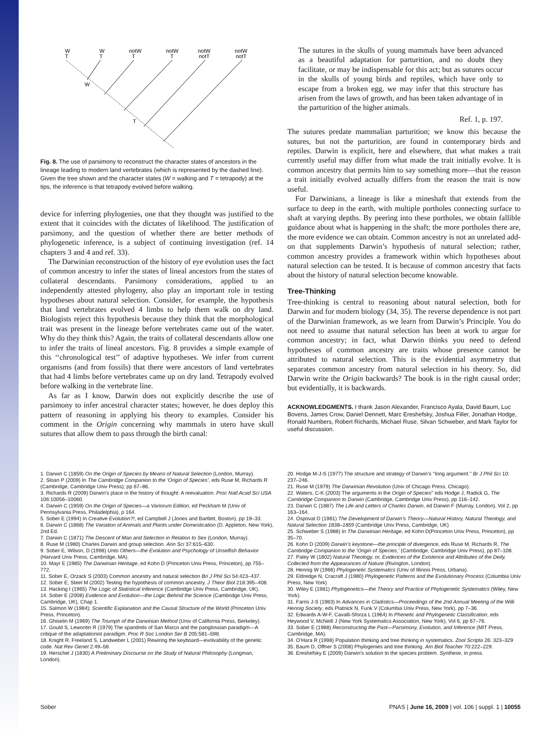W
T
W
T
notW
T
notW
T
notW
notT
notW
notT
W
T
Fig. 8. The use of parsimony to reconstruct the character states of ancestors in the lineage leading to modern land vertebrates (which is represented by the dashed line). Given the tree shown and the character states (W = walking and T = tetrapody) at the tips, the inference is that tetrapody evolved before walking.
device for inferring phylogenies, one that they thought was justified to the extent that it coincides with the dictates of likelihood. The justification of parsimony, and the question of whether there are better methods of phylogenetic inference, is a subject of continuing investigation (ref. 14 chapters 3 and 4 and ref. 33).
The Darwinian reconstruction of the history of eye evolution uses the fact of common ancestry to infer the states of lineal ancestors from the states of collateral descendants. Parsimony considerations, applied to an independently attested phylogeny, also play an important role in testing hypotheses about natural selection. Consider, for example, the hypothesis that land vertebrates evolved 4 limbs to help them walk on dry land. Biologists reject this hypothesis because they think that the morphological trait was present in the lineage before vertebrates came out of the water. Why do they think this? Again, the traits of collateral descendants allow one to infer the traits of lineal ancestors. Fig. 8 provides a simple example of this ‘‘chronological test’’ of adaptive hypotheses. We infer from current organisms (and from fossils) that there were ancestors of land vertebrates that had 4 limbs before vertebrates came up on dry land. Tetrapody evolved before walking in the vertebrate line.
As far as I know, Darwin does not explicitly describe the use of parsimony to infer ancestral character states; however, he does deploy this pattern of reasoning in applying his theory to examples. Consider his comment in the Origin concerning why mammals in utero have skull sutures that allow them to pass through the birth canal:
The sutures in the skulls of young mammals have been advanced as a beautiful adaptation for parturition, and no doubt they facilitate, or may be indispensable for this act; but as sutures occur in the skulls of young birds and reptiles, which have only to escape from a broken egg, we may infer that this structure has arisen from the laws of growth, and has been taken advantage of in the parturition of the higher animals.
Ref. 1, p. 197.
The sutures predate mammalian parturition; we know this because the sutures, but not the parturition, are found in contemporary birds and reptiles. Darwin is explicit, here and elsewhere, that what makes a trait currently useful may differ from what made the trait initially evolve. It is common ancestry that permits him to say something more—that the reason a trait initially evolved actually differs from the reason the trait is now useful.
For Darwinians, a lineage is like a mineshaft that extends from the surface to deep in the earth, with multiple portholes connecting surface to shaft at varying depths. By peering into these portholes, we obtain fallible guidance about what is happening in the shaft; the more portholes there are, the more evidence we can obtain. Common ancestry is not an unrelated add-on that supplements Darwin’s hypothesis of natural selection; rather, common ancestry provides a framework within which hypotheses about natural selection can be tested. It is because of common ancestry that facts about the history of natural selection become knowable.
Tree-Thinking
Tree-thinking is central to reasoning about natural selection, both for Darwin and for modern biology (34, 35). The reverse dependence is not part of the Darwinian framework, as we learn from Darwin’s Principle. You do not need to assume that natural selection has been at work to argue for common ancestry; in fact, what Darwin thinks you need to defend hypotheses of common ancestry are traits whose presence cannot be attributed to natural selection. This is the evidential asymmetry that separates common ancestry from natural selection in his theory. So, did Darwin write the Origin backwards? The book is in the right causal order; but evidentially, it is backwards.
ACKNOWLEDGMENTS. I thank Jason Alexander, Francisco Ayala, David Baum, Luc Bovens, James Crow, Daniel Dennett, Marc Ereshefsky, Joshua Filler, Jonathan Hodge, Ronald Numbers, Robert Richards, Michael Ruse, Silvan Schweber, and Mark Taylor for useful discussion.
1. Darwin C (1859) On the Origin of Species by Means of Natural Selection (London, Murray).
2. Sloan P (2009) In The Cambridge Companion to the ‘Origin of Species’, eds Ruse M, Richards R (Cambridge, Cambridge Univ Press); pp 67–86.
3. Richards R (2009) Darwin’s place in the history of thought: A reevaluation. Proc Natl Acad Sci USA 106:10056–10060.
4. Darwin C (1959) On the Origin of Species—a Variorum Edition, ed Peckham M (Univ of Pennsylvania Press, Philadelphia), p 164.
5. Sober E (1994) In Creative Evolution?!, ed Campbell J (Jones and Bartlett, Boston), pp 19–33.
6. Darwin C (1868) The Variation of Animals and Plants under Domestication (D. Appleton, New York), 2nd Ed.
7. Darwin C (1871) The Descent of Man and Selection in Relation to Sex (London, Murray).
8. Ruse M (1980) Charles Darwin and group selection. Ann Sci 37:615–630.
9. Sober E, Wilson, D (1998) Unto Others—the Evolution and Psychology of Unselfish Behavior (Harvard Univ Press, Cambridge, MA).
10. Mayr E (1985) The Darwinian Heritage, ed Kohn D (Princeton Univ Press, Princeton), pp 755–772.
11. Sober E, Orzack S (2003) Common ancestry and natural selection Bri J Phil Sci 54:423–437.
12. Sober E, Steel M (2002) Testing the hypothesis of common ancestry. J Theor Biol 218:395–408.
13. Hacking I (1965) The Logic of Statistical Inference (Cambridge Univ Press, Cambridge, UK).
14. Sober E (2008) Evidence and Evolution—the Logic Behind the Science (Cambridge Univ Press, Cambridge, UK), Chap 1.
15. Salmon W (1984): Scientific Explanation and the Causal Structure of the World (Princeton Univ Press, Princeton).
16. Ghiselin M (1969) The Triumph of the Darwinian Method (Univ of California Press, Berkeley).
17. Gould S, Lewontin R (1979) The spandrels of San Marco and the panglossian paradigm—A critique of the adaptationist paradigm. Proc R Soc London Ser B 205:581–598.
18. Knight R, Freeland S, Landweber L (2001) Rewiring the keyboard—evolvability of the genetic code. Nat Rev Genet 2:49–58.
19. Herschel J (1830) A Preliminary Discourse on the Study of Natural Philosophy (Longman, London).
20. Hodge M-J-S (1977) The structure and strategy of Darwin’s ‘‘long argument.’’ Br J Phil Sci 10: 237–246.
21. Ruse M (1979) The Darwinian Revolution (Univ of Chicago Press, Chicago).
22. Waters, C-K (2003) The arguments in the Origin of Species’’ eds Hodge J, Radick G, The Cambridge Companion to Darwin (Cambridge, Cambridge Univ Press), pp 116–142.
23. Darwin C (1887) The Life and Letters of Charles Darwin, ed Darwin F (Murray, London), Vol 2, pp 163–164.
24. Ospovat D (1981) The Development of Darwin’s Theory—Natural History, Natural Theology, and Natural Selection 1838–1859 (Cambridge Univ Press, Cambridge, UK)
25. Schweber S (1988) In The Darwinian Heritage, ed Kohn D(Princeton Univ Press, Princeton), pp 35–70.
26. Kohn D (2009) Darwin’s keystone—the principle of divergence, eds Ruse M, Richards R, The Cambridge Companion to the ‘Origin of Species,’ (Cambridge, Cambridge Univ Press), pp 87–108.
27. Paley W (1802) Natural Theology, or, Evidences of the Existence and Attributes of the Deity, Collected from the Appearances of Nature (Rivington, London).
28. Hennig W (1966) Phylogenetic Systematics (Univ of Illinois Press, Urbana).
29. Eldredge N, Cracraft J (1980) Phylogenetic Patterns and the Evolutionary Process (Columbia Univ Press, New York)
30. Wiley E (1981) Phylogenetics—the Theory and Practice of Phylogenetic Systematics (Wiley, New York).
31. Farris J-S (1983) In Advances in Cladistics—Proceedings of the 2nd Annual Meeting of the Willi Hennig Society, eds Platnick N, Funk V (Columbia Univ Press, New York), pp 7–36.
32. Edwards A-W-F, Cavalli-Sforza L (1964) In Phenetic and Phylogenetic Classification, eds Heywood V, McNeill J (New York Systematics Association, New York), Vol 6, pp 67–76.
33. Sober E (1988) Reconstructing the Past—Parsimony, Evolution, and Inference (MIT Press, Cambridge, MA).
34. O’Hara R (1998) Population thinking and tree thinking in systematics. Zool Scripta 26: 323–329
35. Baum D, Offner S (2008) Phylogenies and tree thinking. Am Biol Teacher 70:222–229.
36. Ereshefsky E (2009) Darwin’s solution to the species problem. Synthese, in press.
Sober PNAS | June 16, 2009 | vol. 106 | suppl. 1 | 10055